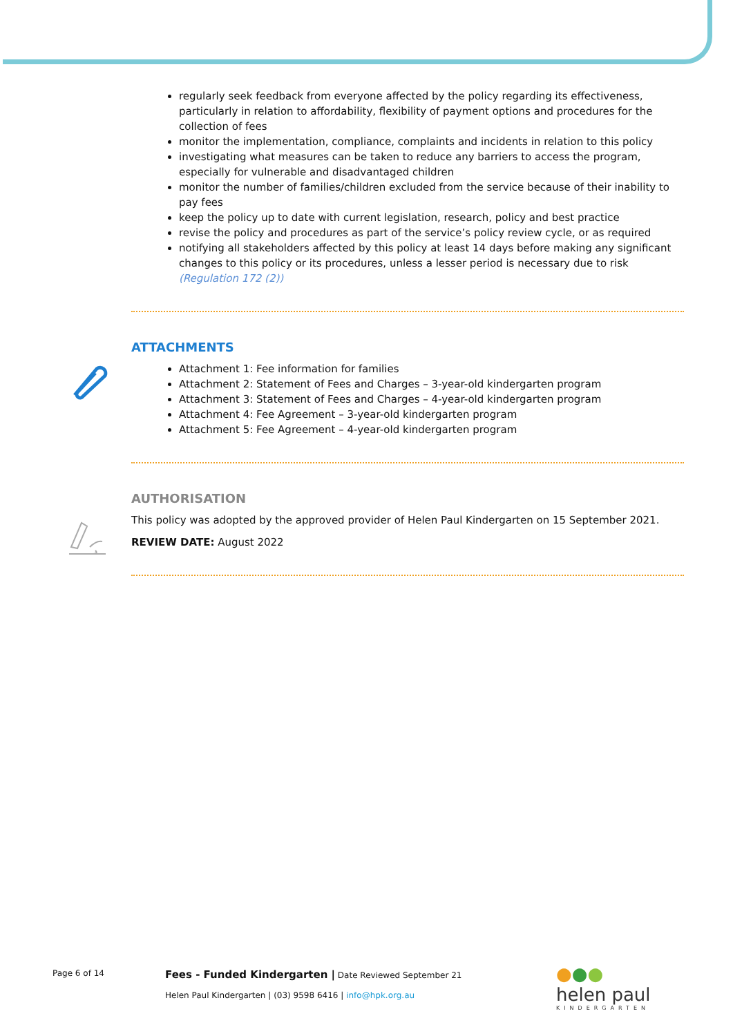regularly seek feedback from everyone affected by the policy regarding its effectiveness, particularly in relation to affordability, flexibility of payment options and procedures for the collection of fees
monitor the implementation, compliance, complaints and incidents in relation to this policy
investigating what measures can be taken to reduce any barriers to access the program, especially for vulnerable and disadvantaged children
monitor the number of families/children excluded from the service because of their inability to pay fees
keep the policy up to date with current legislation, research, policy and best practice
revise the policy and procedures as part of the service’s policy review cycle, or as required
notifying all stakeholders affected by this policy at least 14 days before making any significant changes to this policy or its procedures, unless a lesser period is necessary due to risk (Regulation 172 (2))
ATTACHMENTS
Attachment 1: Fee information for families
Attachment 2: Statement of Fees and Charges – 3-year-old kindergarten program
Attachment 3: Statement of Fees and Charges – 4-year-old kindergarten program
Attachment 4: Fee Agreement – 3-year-old kindergarten program
Attachment 5: Fee Agreement – 4-year-old kindergarten program
AUTHORISATION
This policy was adopted by the approved provider of Helen Paul Kindergarten on 15 September 2021.
REVIEW DATE: August 2022
Page 6 of 14
Fees - Funded Kindergarten | Date Reviewed September 21
Helen Paul Kindergarten | (03) 9598 6416 | info@hpk.org.au
●●●
helen paul
KINDERGARTEN